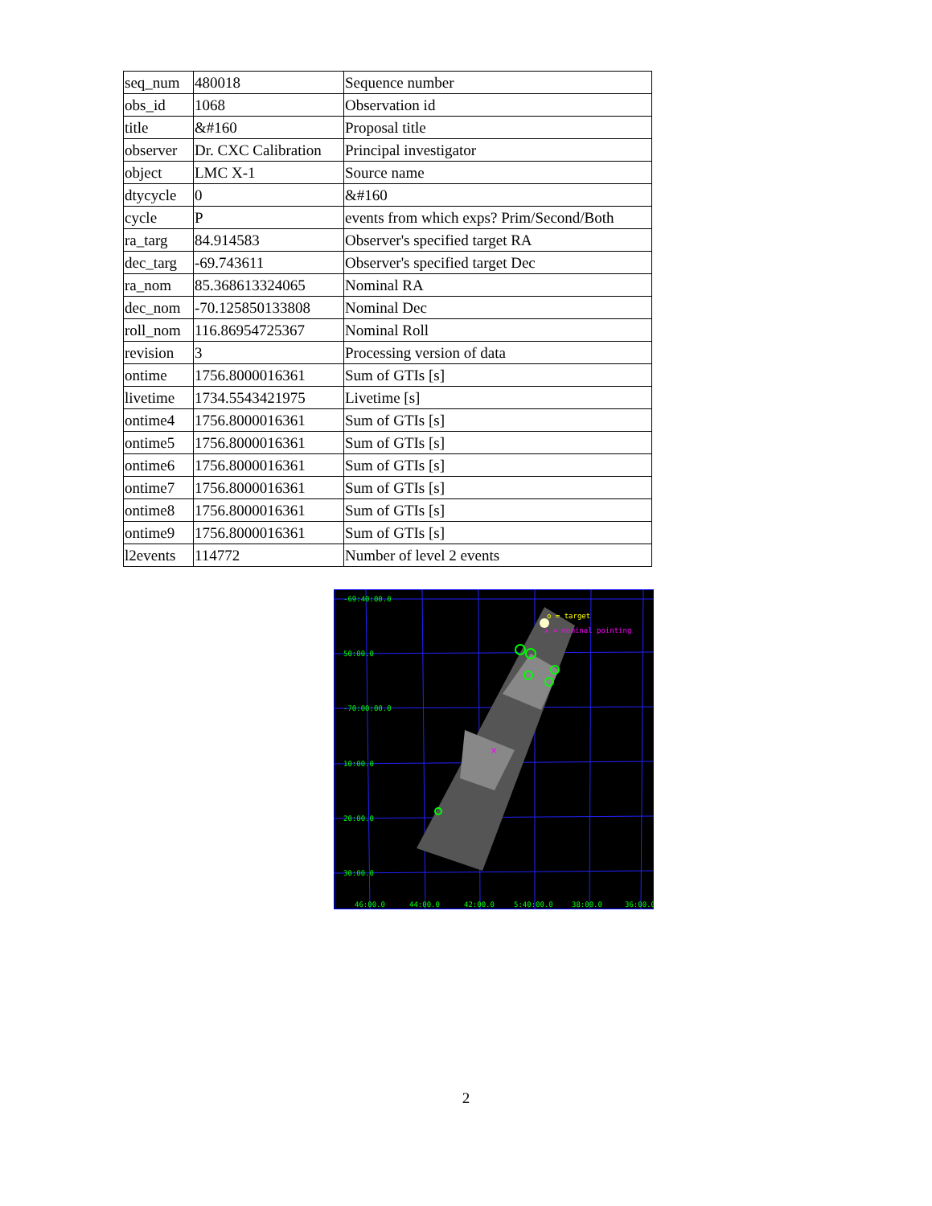| seq_num | 480018 | Sequence number |
| obs_id | 1068 | Observation id |
| title | &#160 | Proposal title |
| observer | Dr. CXC Calibration | Principal investigator |
| object | LMC X-1 | Source name |
| dtycycle | 0 | &#160 |
| cycle | P | events from which exps? Prim/Second/Both |
| ra_targ | 84.914583 | Observer's specified target RA |
| dec_targ | -69.743611 | Observer's specified target Dec |
| ra_nom | 85.368613324065 | Nominal RA |
| dec_nom | -70.125850133808 | Nominal Dec |
| roll_nom | 116.86954725367 | Nominal Roll |
| revision | 3 | Processing version of data |
| ontime | 1756.8000016361 | Sum of GTIs [s] |
| livetime | 1734.5543421975 | Livetime [s] |
| ontime4 | 1756.8000016361 | Sum of GTIs [s] |
| ontime5 | 1756.8000016361 | Sum of GTIs [s] |
| ontime6 | 1756.8000016361 | Sum of GTIs [s] |
| ontime7 | 1756.8000016361 | Sum of GTIs [s] |
| ontime8 | 1756.8000016361 | Sum of GTIs [s] |
| ontime9 | 1756.8000016361 | Sum of GTIs [s] |
| l2events | 114772 | Number of level 2 events |
×
o = target
x = nominal pointing
-69:40:00.0
50:00.0
-70:00:00.0
10:00.0
20:00.0
30:00.0
46:00.0
44:00.0
42:00.0
5:40:00.0
38:00.0
36:00.0
2